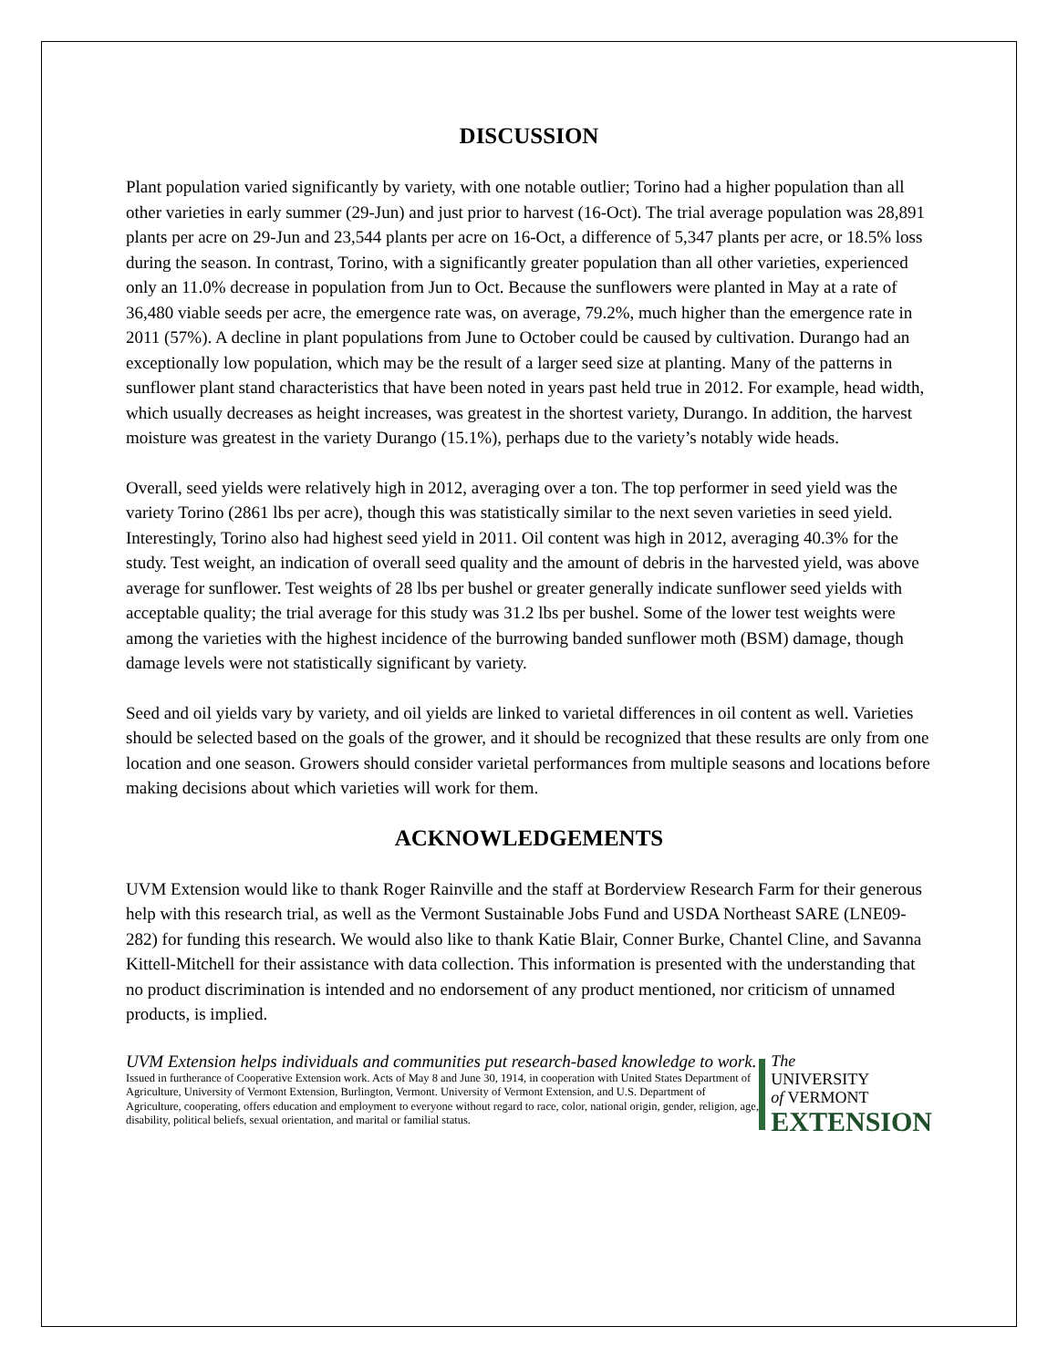DISCUSSION
Plant population varied significantly by variety, with one notable outlier; Torino had a higher population than all other varieties in early summer (29-Jun) and just prior to harvest (16-Oct). The trial average population was 28,891 plants per acre on 29-Jun and 23,544 plants per acre on 16-Oct, a difference of 5,347 plants per acre, or 18.5% loss during the season. In contrast, Torino, with a significantly greater population than all other varieties, experienced only an 11.0% decrease in population from Jun to Oct. Because the sunflowers were planted in May at a rate of 36,480 viable seeds per acre, the emergence rate was, on average, 79.2%, much higher than the emergence rate in 2011 (57%). A decline in plant populations from June to October could be caused by cultivation. Durango had an exceptionally low population, which may be the result of a larger seed size at planting. Many of the patterns in sunflower plant stand characteristics that have been noted in years past held true in 2012. For example, head width, which usually decreases as height increases, was greatest in the shortest variety, Durango. In addition, the harvest moisture was greatest in the variety Durango (15.1%), perhaps due to the variety’s notably wide heads.
Overall, seed yields were relatively high in 2012, averaging over a ton. The top performer in seed yield was the variety Torino (2861 lbs per acre), though this was statistically similar to the next seven varieties in seed yield. Interestingly, Torino also had highest seed yield in 2011. Oil content was high in 2012, averaging 40.3% for the study. Test weight, an indication of overall seed quality and the amount of debris in the harvested yield, was above average for sunflower. Test weights of 28 lbs per bushel or greater generally indicate sunflower seed yields with acceptable quality; the trial average for this study was 31.2 lbs per bushel. Some of the lower test weights were among the varieties with the highest incidence of the burrowing banded sunflower moth (BSM) damage, though damage levels were not statistically significant by variety.
Seed and oil yields vary by variety, and oil yields are linked to varietal differences in oil content as well. Varieties should be selected based on the goals of the grower, and it should be recognized that these results are only from one location and one season. Growers should consider varietal performances from multiple seasons and locations before making decisions about which varieties will work for them.
ACKNOWLEDGEMENTS
UVM Extension would like to thank Roger Rainville and the staff at Borderview Research Farm for their generous help with this research trial, as well as the Vermont Sustainable Jobs Fund and USDA Northeast SARE (LNE09-282) for funding this research. We would also like to thank Katie Blair, Conner Burke, Chantel Cline, and Savanna Kittell-Mitchell for their assistance with data collection. This information is presented with the understanding that no product discrimination is intended and no endorsement of any product mentioned, nor criticism of unnamed products, is implied.
UVM Extension helps individuals and communities put research-based knowledge to work.
Issued in furtherance of Cooperative Extension work. Acts of May 8 and June 30, 1914, in cooperation with United States Department of Agriculture, University of Vermont Extension, Burlington, Vermont. University of Vermont Extension, and U.S. Department of Agriculture, cooperating, offers education and employment to everyone without regard to race, color, national origin, gender, religion, age, disability, political beliefs, sexual orientation, and marital or familial status.
The
UNIVERSITY
of VERMONT
EXTENSION